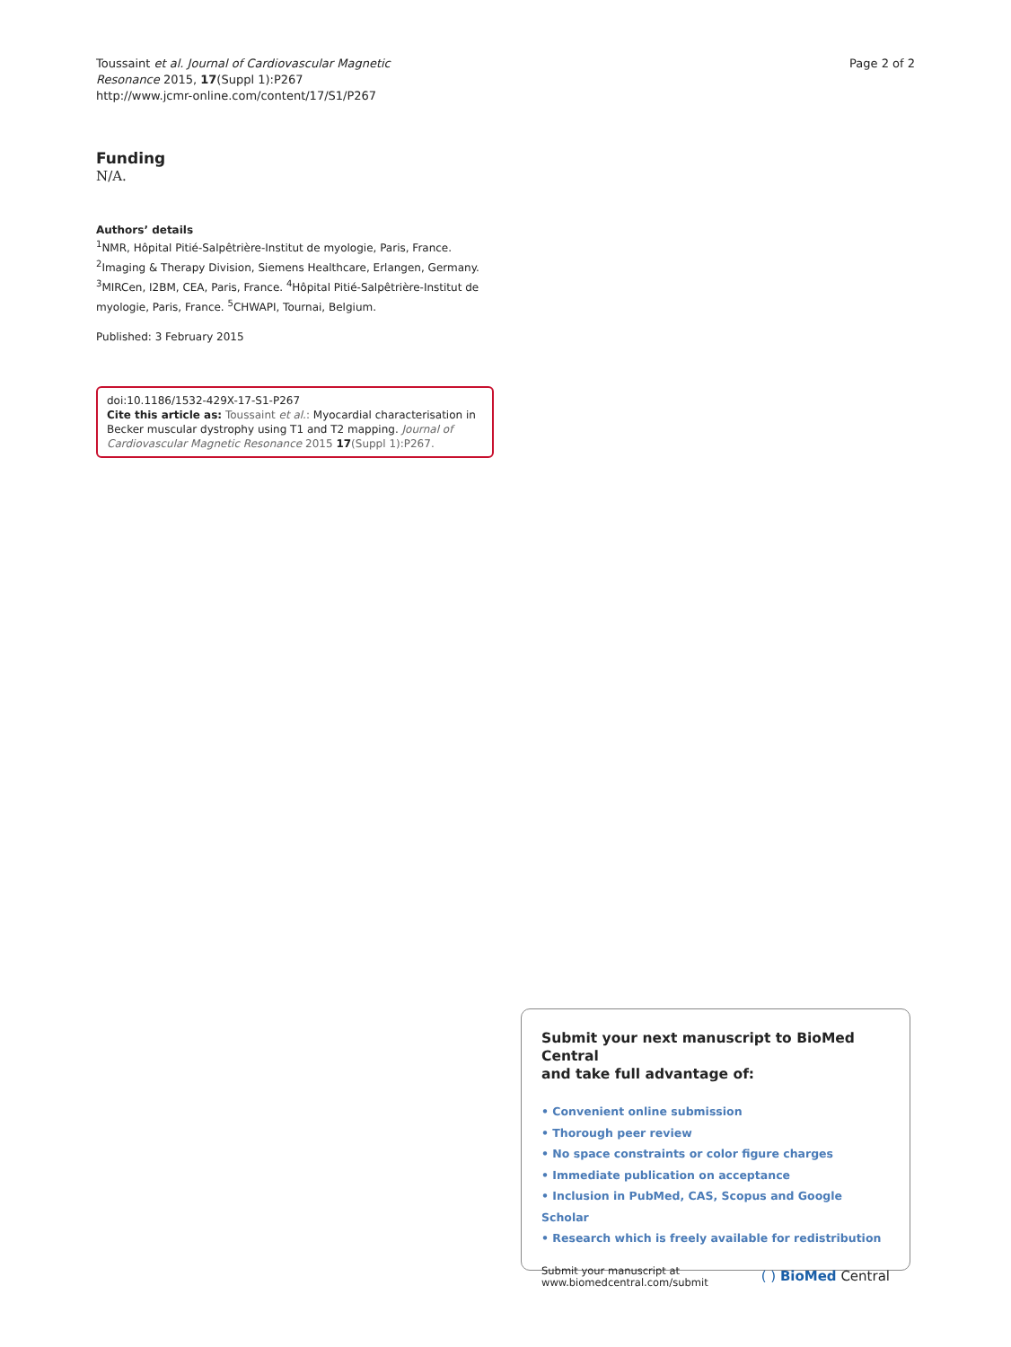Toussaint et al. Journal of Cardiovascular Magnetic
Resonance 2015, 17(Suppl 1):P267
http://www.jcmr-online.com/content/17/S1/P267
Page 2 of 2
Funding
N/A.
Authors’ details
<sup>1</sup> NMR, Hôpital Pitié-Salpêtrière-Institut de myologie, Paris, France. <sup>2</sup>Imaging & Therapy Division, Siemens Healthcare, Erlangen, Germany. <sup>3</sup>MIRCen, I2BM, CEA, Paris, France. <sup>4</sup>Hôpital Pitié-Salpêtrière-Institut de myologie, Paris, France. <sup>5</sup>CHWAPI, Tournai, Belgium.
Published: 3 February 2015
doi:10.1186/1532-429X-17-S1-P267
Cite this article as: Toussaint et al.: Myocardial characterisation in Becker muscular dystrophy using T1 and T2 mapping. Journal of Cardiovascular Magnetic Resonance 2015 17(Suppl 1):P267.
Submit your next manuscript to BioMed Central
and take full advantage of:
• Convenient online submission
• Thorough peer review
• No space constraints or color figure charges
• Immediate publication on acceptance
• Inclusion in PubMed, CAS, Scopus and Google Scholar
• Research which is freely available for redistribution
Submit your manuscript at
www.biomedcentral.com/submit
( ) BioMed Central